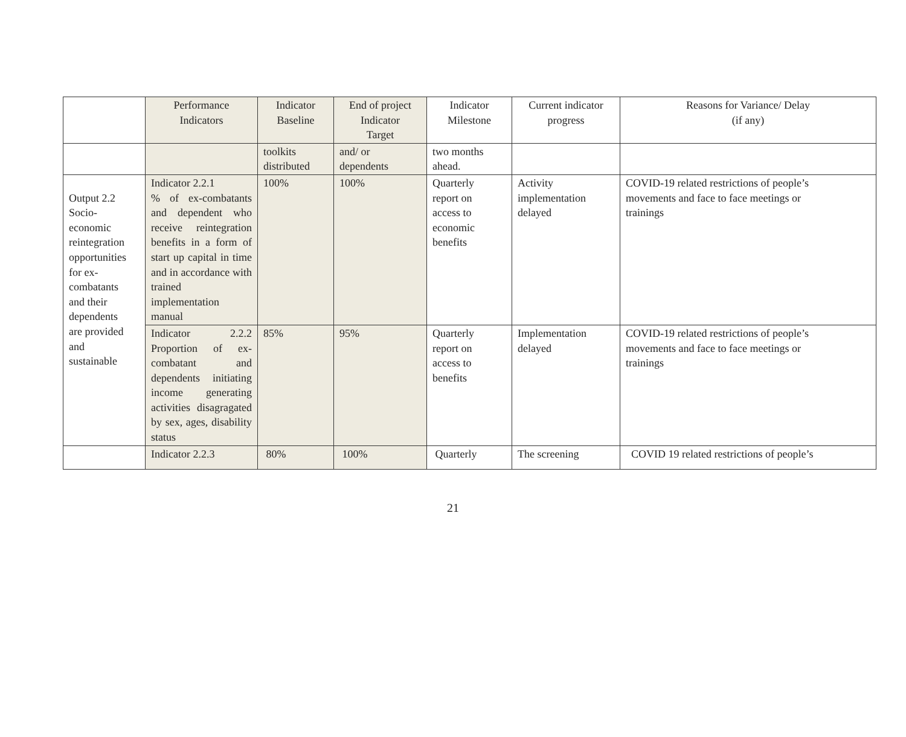| | Performance Indicators | Indicator Baseline | End of project Indicator Target | Indicator Milestone | Current indicator progress | Reasons for Variance/ Delay (if any) |
| --- | --- | --- | --- | --- | --- | --- |
| | | toolkits distributed | and/ or dependents | two months ahead. | | |
| Output 2.2 Socio- economic reintegration opportunities for ex- combatants and their dependents are provided and sustainable | Indicator 2.2.1 % of ex-combatants and dependent who receive reintegration benefits in a form of start up capital in time and in accordance with trained implementation manual | 100% | 100% | Quarterly report on access to economic benefits | Activity implementation delayed | COVID-19 related restrictions of people’s movements and face to face meetings or trainings |
| | Indicator 2.2.2 Proportion of ex-combatant and dependents initiating income generating activities disagragated by sex, ages, disability status | 85% | 95% | Quarterly report on access to benefits | Implementation delayed | COVID-19 related restrictions of people’s movements and face to face meetings or trainings |
| | Indicator 2.2.3 | 80% | 100% | Quarterly | The screening | COVID 19 related restrictions of people’s |
21